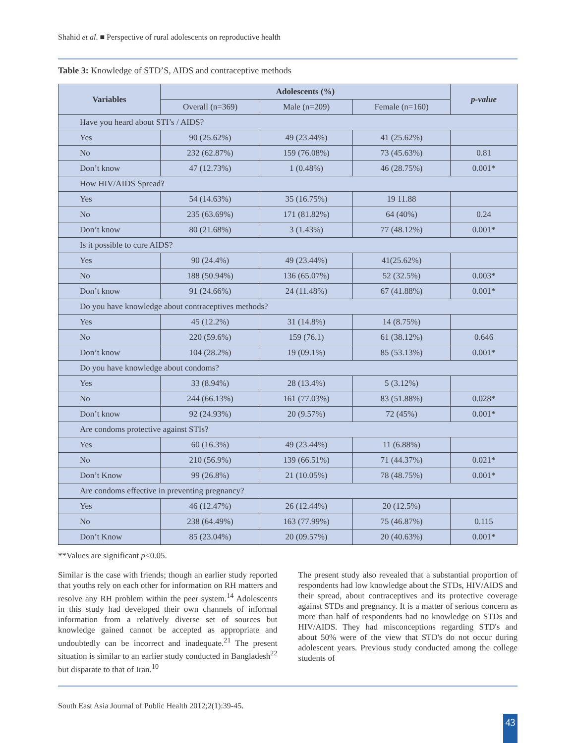Shahid et al. ■ Perspective of rural adolescents on reproductive health
Table 3: Knowledge of STD’S, AIDS and contraceptive methods
| Variables | Adolescents (%) | | | p-value |
| --- | --- | --- | --- | --- |
| | Overall (n=369) | Male (n=209) | Female (n=160) | |
| Have you heard about STI’s / AIDS? | | | | |
| Yes | 90 (25.62%) | 49 (23.44%) | 41 (25.62%) | |
| No | 232 (62.87%) | 159 (76.08%) | 73 (45.63%) | 0.81 |
| Don’t know | 47 (12.73%) | 1 (0.48%) | 46 (28.75%) | 0.001* |
| How HIV/AIDS Spread? | | | | |
| Yes | 54 (14.63%) | 35 (16.75%) | 19 11.88 | |
| No | 235 (63.69%) | 171 (81.82%) | 64 (40%) | 0.24 |
| Don’t know | 80 (21.68%) | 3 (1.43%) | 77 (48.12%) | 0.001* |
| Is it possible to cure AIDS? | | | | |
| Yes | 90 (24.4%) | 49 (23.44%) | 41(25.62%) | |
| No | 188 (50.94%) | 136 (65.07%) | 52 (32.5%) | 0.003* |
| Don’t know | 91 (24.66%) | 24 (11.48%) | 67 (41.88%) | 0.001* |
| Do you have knowledge about contraceptives methods? | | | | |
| Yes | 45 (12.2%) | 31 (14.8%) | 14 (8.75%) | |
| No | 220 (59.6%) | 159 (76.1) | 61 (38.12%) | 0.646 |
| Don’t know | 104 (28.2%) | 19 (09.1%) | 85 (53.13%) | 0.001* |
| Do you have knowledge about condoms? | | | | |
| Yes | 33 (8.94%) | 28 (13.4%) | 5 (3.12%) | |
| No | 244 (66.13%) | 161 (77.03%) | 83 (51.88%) | 0.028* |
| Don’t know | 92 (24.93%) | 20 (9.57%) | 72 (45%) | 0.001* |
| Are condoms protective against STIs? | | | | |
| Yes | 60 (16.3%) | 49 (23.44%) | 11 (6.88%) | |
| No | 210 (56.9%) | 139 (66.51%) | 71 (44.37%) | 0.021* |
| Don’t Know | 99 (26.8%) | 21 (10.05%) | 78 (48.75%) | 0.001* |
| Are condoms effective in preventing pregnancy? | | | | |
| Yes | 46 (12.47%) | 26 (12.44%) | 20 (12.5%) | |
| No | 238 (64.49%) | 163 (77.99%) | 75 (46.87%) | 0.115 |
| Don’t Know | 85 (23.04%) | 20 (09.57%) | 20 (40.63%) | 0.001* |
**Values are significant p<0.05.
Similar is the case with friends; though an earlier study reported that youths rely on each other for information on RH matters and resolve any RH problem within the peer system.<sup>14</sup> Adolescents in this study had developed their own channels of informal information from a relatively diverse set of sources but knowledge gained cannot be accepted as appropriate and undoubtedly can be incorrect and inadequate.<sup>21</sup> The present situation is similar to an earlier study conducted in Bangladesh<sup>22</sup> but disparate to that of Iran.<sup>10</sup>
The present study also revealed that a substantial proportion of respondents had low knowledge about the STDs, HIV/AIDS and their spread, about contraceptives and its protective coverage against STDs and pregnancy. It is a matter of serious concern as more than half of respondents had no knowledge on STDs and HIV/AIDS. They had misconceptions regarding STD's and about 50% were of the view that STD's do not occur during adolescent years. Previous study conducted among the college students of
South East Asia Journal of Public Health 2012;2(1):39-45.
43